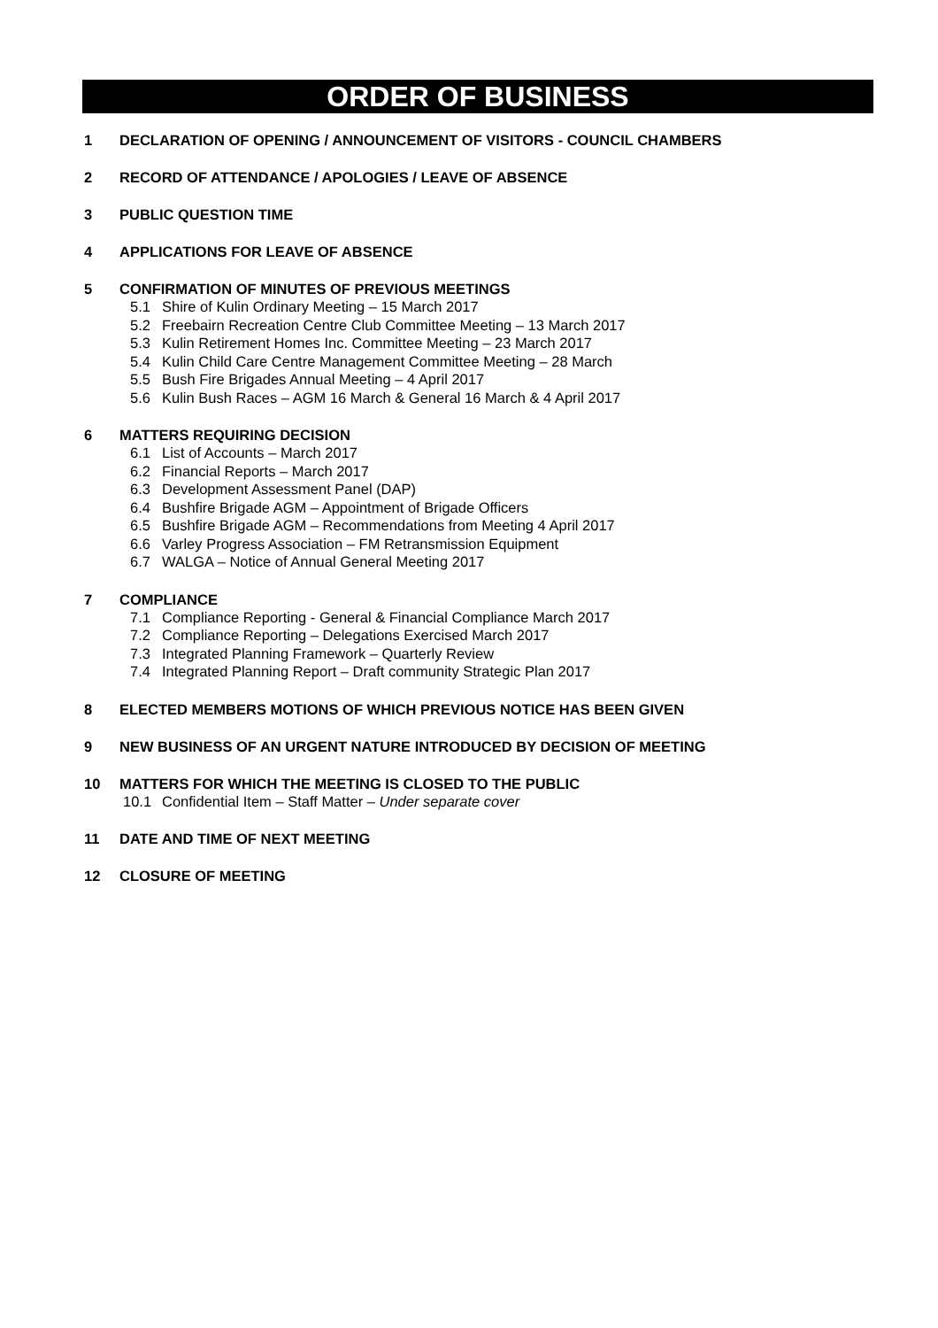ORDER OF BUSINESS
1 DECLARATION OF OPENING / ANNOUNCEMENT OF VISITORS - COUNCIL CHAMBERS
2 RECORD OF ATTENDANCE / APOLOGIES / LEAVE OF ABSENCE
3 PUBLIC QUESTION TIME
4 APPLICATIONS FOR LEAVE OF ABSENCE
5 CONFIRMATION OF MINUTES OF PREVIOUS MEETINGS
5.1 Shire of Kulin Ordinary Meeting – 15 March 2017
5.2 Freebairn Recreation Centre Club Committee Meeting – 13 March 2017
5.3 Kulin Retirement Homes Inc. Committee Meeting – 23 March 2017
5.4 Kulin Child Care Centre Management Committee Meeting – 28 March
5.5 Bush Fire Brigades Annual Meeting – 4 April 2017
5.6 Kulin Bush Races – AGM 16 March & General 16 March & 4 April 2017
6 MATTERS REQUIRING DECISION
6.1 List of Accounts – March 2017
6.2 Financial Reports – March 2017
6.3 Development Assessment Panel (DAP)
6.4 Bushfire Brigade AGM – Appointment of Brigade Officers
6.5 Bushfire Brigade AGM – Recommendations from Meeting 4 April 2017
6.6 Varley Progress Association – FM Retransmission Equipment
6.7 WALGA – Notice of Annual General Meeting 2017
7 COMPLIANCE
7.1 Compliance Reporting - General & Financial Compliance March 2017
7.2 Compliance Reporting – Delegations Exercised March 2017
7.3 Integrated Planning Framework – Quarterly Review
7.4 Integrated Planning Report – Draft community Strategic Plan 2017
8 ELECTED MEMBERS MOTIONS OF WHICH PREVIOUS NOTICE HAS BEEN GIVEN
9 NEW BUSINESS OF AN URGENT NATURE INTRODUCED BY DECISION OF MEETING
10 MATTERS FOR WHICH THE MEETING IS CLOSED TO THE PUBLIC
10.1 Confidential Item – Staff Matter – Under separate cover
11 DATE AND TIME OF NEXT MEETING
12 CLOSURE OF MEETING